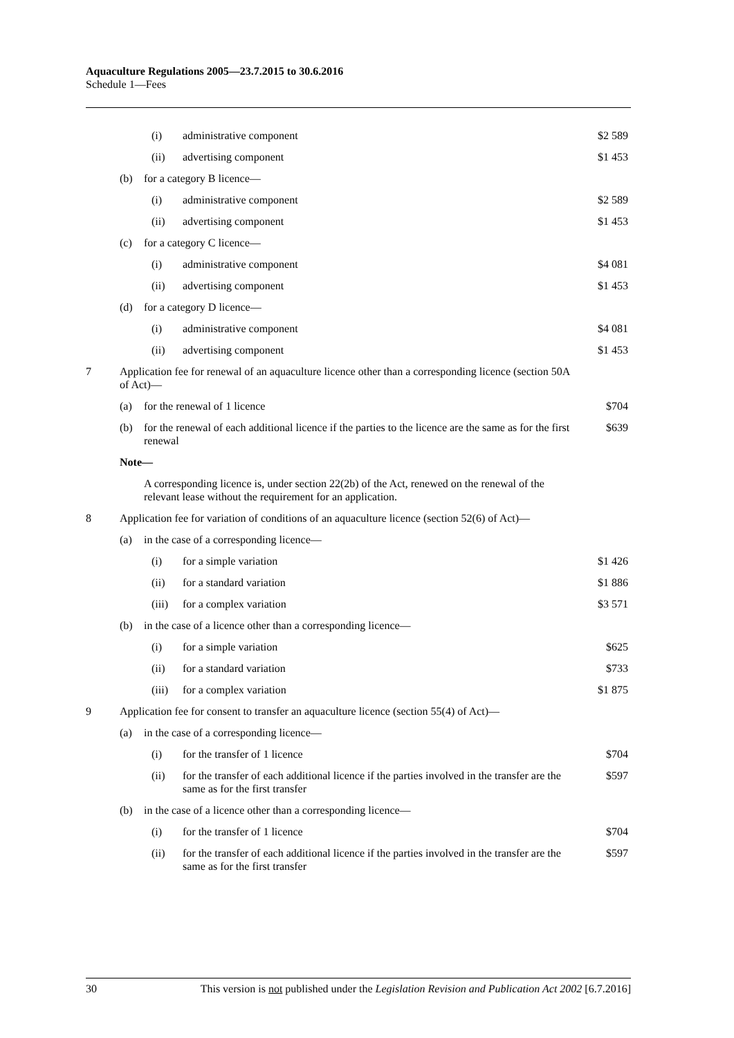Aquaculture Regulations 2005—23.7.2015 to 30.6.2016
Schedule 1—Fees
| | | | (i) | administrative component | $2 589 |
| | | | (ii) | advertising component | $1 453 |
| | (b) | for a category B licence— | | | |
| | | | (i) | administrative component | $2 589 |
| | | | (ii) | advertising component | $1 453 |
| | (c) | for a category C licence— | | | |
| | | | (i) | administrative component | $4 081 |
| | | | (ii) | advertising component | $1 453 |
| | (d) | for a category D licence— | | | |
| | | | (i) | administrative component | $4 081 |
| | | | (ii) | advertising component | $1 453 |
| 7 | Application fee for renewal of an aquaculture licence other than a corresponding licence (section 50A of Act)— | | | | |
| | (a) | for the renewal of 1 licence | | | $704 |
| | (b) | for the renewal of each additional licence if the parties to the licence are the same as for the first renewal | | | $639 |
| | Note— | | | | |
| | | A corresponding licence is, under section 22(2b) of the Act, renewed on the renewal of the relevant lease without the requirement for an application. | | | |
| 8 | Application fee for variation of conditions of an aquaculture licence (section 52(6) of Act)— | | | | |
| | (a) | in the case of a corresponding licence— | | | |
| | | | (i) | for a simple variation | $1 426 |
| | | | (ii) | for a standard variation | $1 886 |
| | | | (iii) | for a complex variation | $3 571 |
| | (b) | in the case of a licence other than a corresponding licence— | | | |
| | | | (i) | for a simple variation | $625 |
| | | | (ii) | for a standard variation | $733 |
| | | | (iii) | for a complex variation | $1 875 |
| 9 | Application fee for consent to transfer an aquaculture licence (section 55(4) of Act)— | | | | |
| | (a) | in the case of a corresponding licence— | | | |
| | | | (i) | for the transfer of 1 licence | $704 |
| | | | (ii) | for the transfer of each additional licence if the parties involved in the transfer are the same as for the first transfer | $597 |
| | (b) | in the case of a licence other than a corresponding licence— | | | |
| | | | (i) | for the transfer of 1 licence | $704 |
| | | | (ii) | for the transfer of each additional licence if the parties involved in the transfer are the same as for the first transfer | $597 |
30 This version is not published under the Legislation Revision and Publication Act 2002 [6.7.2016]